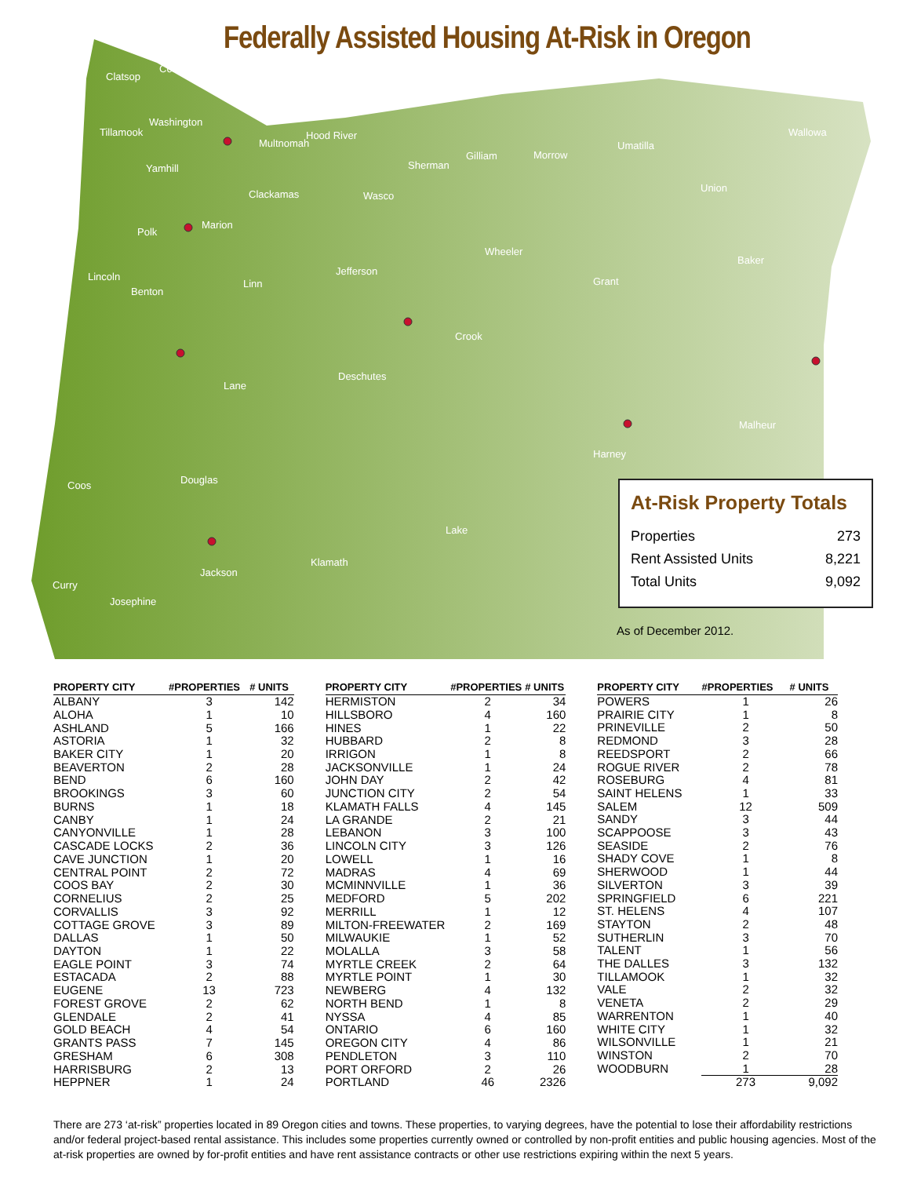Federally Assisted Housing At-Risk in Oregon
Clatsop
Columbia
Tillamook
Washington
Multnomah
Hood River
Yamhill
Clackamas
Wasco
Sherman
Gilliam
Morrow
Umatilla
Wallowa
Union
Polk
Marion
Lincoln
Benton
Linn
Jefferson
Wheeler
Grant
Baker
Crook
Deschutes
Lane
Malheur
Harney
Coos
Douglas
Lake
Klamath
Jackson
Curry
Josephine
At-Risk Property Totals
| Properties | 273 |
| Rent Assisted Units | 8,221 |
| Total Units | 9,092 |
As of December 2012.
| PROPERTY CITY | #PROPERTIES | # UNITS |
| --- | --- | --- |
| ALBANY | 3 | 142 |
| ALOHA | 1 | 10 |
| ASHLAND | 5 | 166 |
| ASTORIA | 1 | 32 |
| BAKER CITY | 1 | 20 |
| BEAVERTON | 2 | 28 |
| BEND | 6 | 160 |
| BROOKINGS | 3 | 60 |
| BURNS | 1 | 18 |
| CANBY | 1 | 24 |
| CANYONVILLE | 1 | 28 |
| CASCADE LOCKS | 2 | 36 |
| CAVE JUNCTION | 1 | 20 |
| CENTRAL POINT | 2 | 72 |
| COOS BAY | 2 | 30 |
| CORNELIUS | 2 | 25 |
| CORVALLIS | 3 | 92 |
| COTTAGE GROVE | 3 | 89 |
| DALLAS | 1 | 50 |
| DAYTON | 1 | 22 |
| EAGLE POINT | 3 | 74 |
| ESTACADA | 2 | 88 |
| EUGENE | 13 | 723 |
| FOREST GROVE | 2 | 62 |
| GLENDALE | 2 | 41 |
| GOLD BEACH | 4 | 54 |
| GRANTS PASS | 7 | 145 |
| GRESHAM | 6 | 308 |
| HARRISBURG | 2 | 13 |
| HEPPNER | 1 | 24 |
| PROPERTY CITY | #PROPERTIES | # UNITS |
| --- | --- | --- |
| HERMISTON | 2 | 34 |
| HILLSBORO | 4 | 160 |
| HINES | 1 | 22 |
| HUBBARD | 2 | 8 |
| IRRIGON | 1 | 8 |
| JACKSONVILLE | 1 | 24 |
| JOHN DAY | 2 | 42 |
| JUNCTION CITY | 2 | 54 |
| KLAMATH FALLS | 4 | 145 |
| LA GRANDE | 2 | 21 |
| LEBANON | 3 | 100 |
| LINCOLN CITY | 3 | 126 |
| LOWELL | 1 | 16 |
| MADRAS | 4 | 69 |
| MCMINNVILLE | 1 | 36 |
| MEDFORD | 5 | 202 |
| MERRILL | 1 | 12 |
| MILTON-FREEWATER | 2 | 169 |
| MILWAUKIE | 1 | 52 |
| MOLALLA | 3 | 58 |
| MYRTLE CREEK | 2 | 64 |
| MYRTLE POINT | 1 | 30 |
| NEWBERG | 4 | 132 |
| NORTH BEND | 1 | 8 |
| NYSSA | 4 | 85 |
| ONTARIO | 6 | 160 |
| OREGON CITY | 4 | 86 |
| PENDLETON | 3 | 110 |
| PORT ORFORD | 2 | 26 |
| PORTLAND | 46 | 2326 |
| PROPERTY CITY | #PROPERTIES | # UNITS |
| --- | --- | --- |
| POWERS | 1 | 26 |
| PRAIRIE CITY | 1 | 8 |
| PRINEVILLE | 2 | 50 |
| REDMOND | 3 | 28 |
| REEDSPORT | 2 | 66 |
| ROGUE RIVER | 2 | 78 |
| ROSEBURG | 4 | 81 |
| SAINT HELENS | 1 | 33 |
| SALEM | 12 | 509 |
| SANDY | 3 | 44 |
| SCAPPOOSE | 3 | 43 |
| SEASIDE | 2 | 76 |
| SHADY COVE | 1 | 8 |
| SHERWOOD | 1 | 44 |
| SILVERTON | 3 | 39 |
| SPRINGFIELD | 6 | 221 |
| ST. HELENS | 4 | 107 |
| STAYTON | 2 | 48 |
| SUTHERLIN | 3 | 70 |
| TALENT | 1 | 56 |
| THE DALLES | 3 | 132 |
| TILLAMOOK | 1 | 32 |
| VALE | 2 | 32 |
| VENETA | 2 | 29 |
| WARRENTON | 1 | 40 |
| WHITE CITY | 1 | 32 |
| WILSONVILLE | 1 | 21 |
| WINSTON | 2 | 70 |
| WOODBURN | 1 | 28 |
| | 273 | 9,092 |
There are 273 ‘at-risk” properties located in 89 Oregon cities and towns. These properties, to varying degrees, have the potential to lose their affordability restrictions and/or federal project-based rental assistance. This includes some properties currently owned or controlled by non-profit entities and public housing agencies. Most of the at-risk properties are owned by for-profit entities and have rent assistance contracts or other use restrictions expiring within the next 5 years.